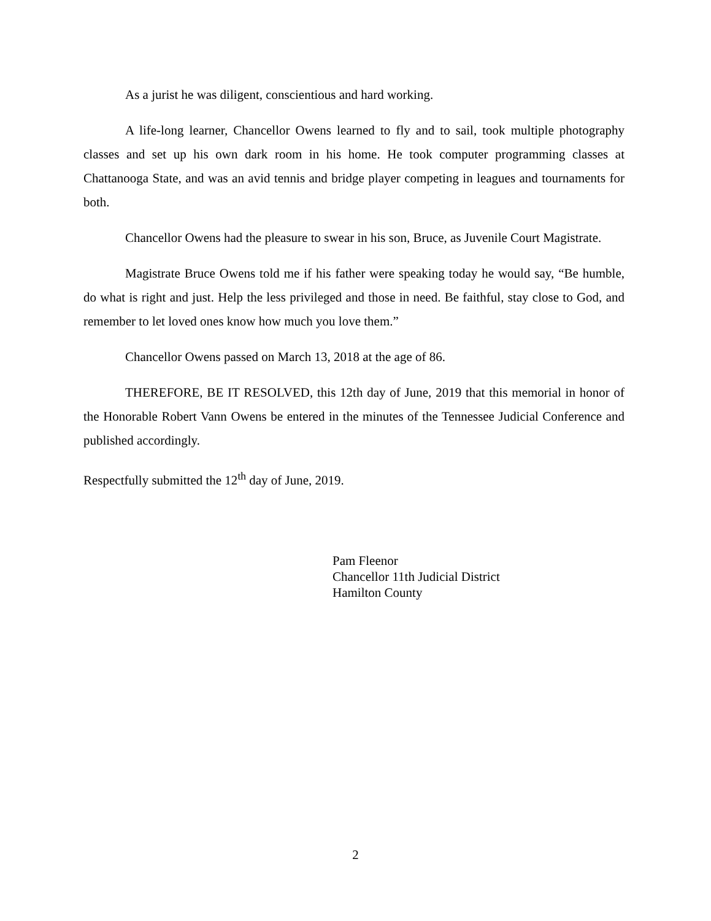As a jurist he was diligent, conscientious and hard working.
A life-long learner, Chancellor Owens learned to fly and to sail, took multiple photography classes and set up his own dark room in his home. He took computer programming classes at Chattanooga State, and was an avid tennis and bridge player competing in leagues and tournaments for both.
Chancellor Owens had the pleasure to swear in his son, Bruce, as Juvenile Court Magistrate.
Magistrate Bruce Owens told me if his father were speaking today he would say, “Be humble, do what is right and just. Help the less privileged and those in need. Be faithful, stay close to God, and remember to let loved ones know how much you love them.”
Chancellor Owens passed on March 13, 2018 at the age of 86.
THEREFORE, BE IT RESOLVED, this 12th day of June, 2019 that this memorial in honor of the Honorable Robert Vann Owens be entered in the minutes of the Tennessee Judicial Conference and published accordingly.
Respectfully submitted the 12<sup>th</sup> day of June, 2019.
Pam Fleenor
Chancellor 11th Judicial District
Hamilton County
2